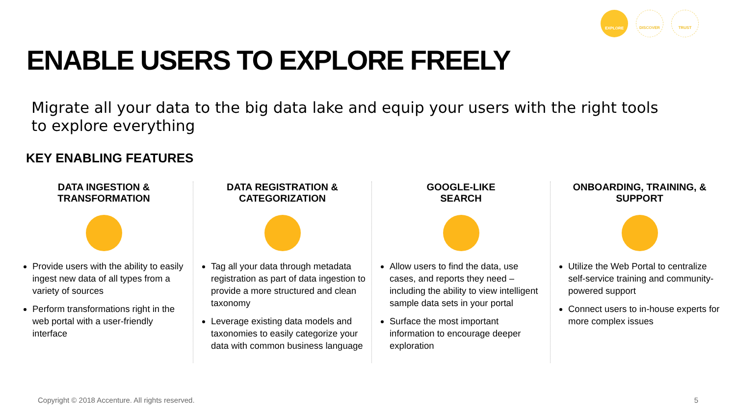EXPLORE DISCOVER TRUST
ENABLE USERS TO EXPLORE FREELY
Migrate all your data to the big data lake and equip your users with the right tools to explore everything
KEY ENABLING FEATURES
DATA INGESTION &
TRANSFORMATION
Provide users with the ability to easily ingest new data of all types from a variety of sources
Perform transformations right in the web portal with a user-friendly interface
DATA REGISTRATION &
CATEGORIZATION
Tag all your data through metadata registration as part of data ingestion to provide a more structured and clean taxonomy
Leverage existing data models and taxonomies to easily categorize your data with common business language
GOOGLE-LIKE
SEARCH
Allow users to find the data, use cases, and reports they need – including the ability to view intelligent sample data sets in your portal
Surface the most important information to encourage deeper exploration
ONBOARDING, TRAINING, &
SUPPORT
Utilize the Web Portal to centralize self-service training and community-powered support
Connect users to in-house experts for more complex issues
Copyright © 2018 Accenture. All rights reserved.
5